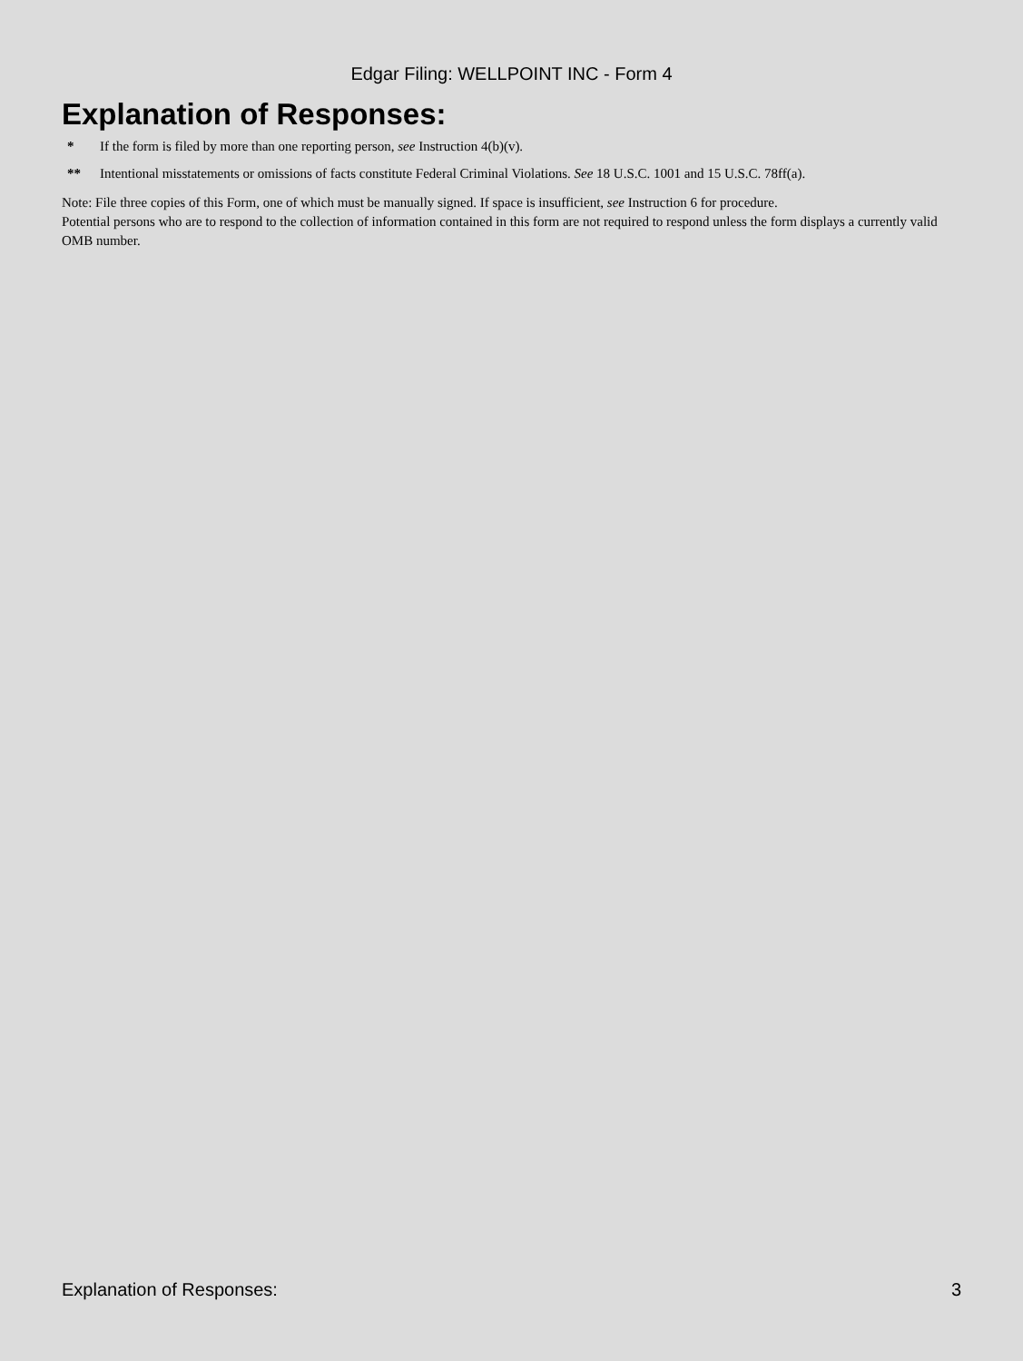Edgar Filing: WELLPOINT INC - Form 4
Explanation of Responses:
* If the form is filed by more than one reporting person, see Instruction 4(b)(v).
** Intentional misstatements or omissions of facts constitute Federal Criminal Violations. See 18 U.S.C. 1001 and 15 U.S.C. 78ff(a).
Note: File three copies of this Form, one of which must be manually signed. If space is insufficient, see Instruction 6 for procedure.
Potential persons who are to respond to the collection of information contained in this form are not required to respond unless the form displays a currently valid OMB number.
Explanation of Responses: 3